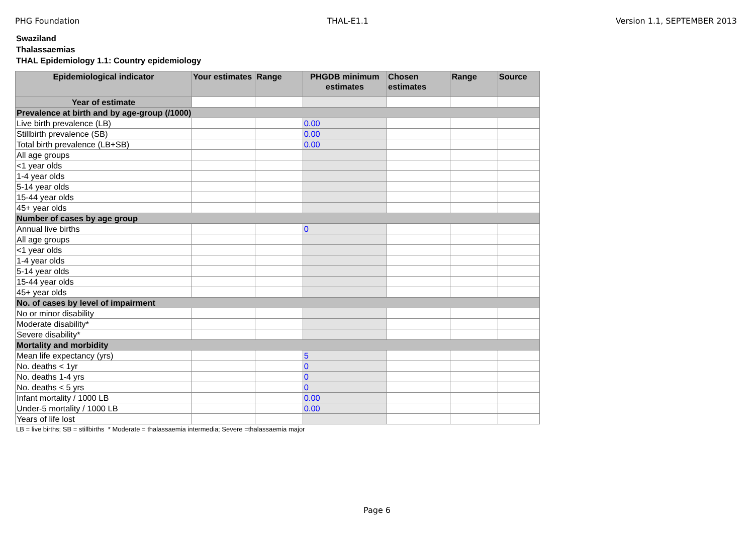PHG Foundation THAL-E1.1 Version 1.1, SEPTEMBER 2013
Swaziland
Thalassaemias
THAL Epidemiology 1.1: Country epidemiology
| Epidemiological indicator | Your estimates | Range | PHGDB minimum estimates | Chosen estimates | Range | Source |
| --- | --- | --- | --- | --- | --- | --- |
| Year of estimate | | | | | | |
| Prevalence at birth and by age-group (/1000) | | | | | | |
| Live birth prevalence (LB) | | | 0.00 | | | |
| Stillbirth prevalence (SB) | | | 0.00 | | | |
| Total birth prevalence (LB+SB) | | | 0.00 | | | |
| All age groups | | | | | | |
| <1 year olds | | | | | | |
| 1-4 year olds | | | | | | |
| 5-14 year olds | | | | | | |
| 15-44 year olds | | | | | | |
| 45+ year olds | | | | | | |
| Number of cases by age group | | | | | | |
| Annual live births | | | 0 | | | |
| All age groups | | | | | | |
| <1 year olds | | | | | | |
| 1-4 year olds | | | | | | |
| 5-14 year olds | | | | | | |
| 15-44 year olds | | | | | | |
| 45+ year olds | | | | | | |
| No. of cases by level of impairment | | | | | | |
| No or minor disability | | | | | | |
| Moderate disability* | | | | | | |
| Severe disability* | | | | | | |
| Mortality and morbidity | | | | | | |
| Mean life expectancy (yrs) | | | 5 | | | |
| No. deaths < 1yr | | | 0 | | | |
| No. deaths 1-4 yrs | | | 0 | | | |
| No. deaths < 5 yrs | | | 0 | | | |
| Infant mortality / 1000 LB | | | 0.00 | | | |
| Under-5 mortality / 1000 LB | | | 0.00 | | | |
| Years of life lost | | | | | | |
LB = live births; SB = stillbirths * Moderate = thalassaemia intermedia; Severe =thalassaemia major
Page 6